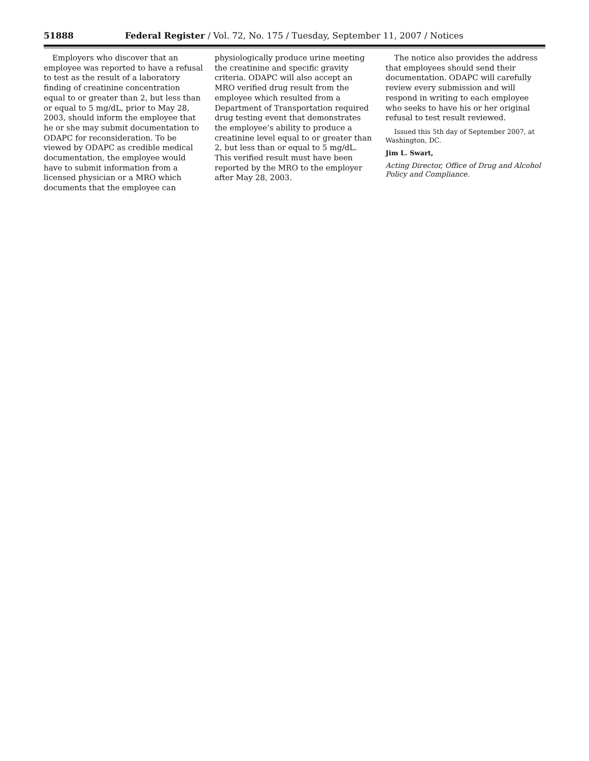51888 Federal Register / Vol. 72, No. 175 / Tuesday, September 11, 2007 / Notices
Employers who discover that an employee was reported to have a refusal to test as the result of a laboratory finding of creatinine concentration equal to or greater than 2, but less than or equal to 5 mg/dL, prior to May 28, 2003, should inform the employee that he or she may submit documentation to ODAPC for reconsideration. To be viewed by ODAPC as credible medical documentation, the employee would have to submit information from a licensed physician or a MRO which documents that the employee can
physiologically produce urine meeting the creatinine and specific gravity criteria. ODAPC will also accept an MRO verified drug result from the employee which resulted from a Department of Transportation required drug testing event that demonstrates the employee’s ability to produce a creatinine level equal to or greater than 2, but less than or equal to 5 mg/dL. This verified result must have been reported by the MRO to the employer after May 28, 2003.
The notice also provides the address that employees should send their documentation. ODAPC will carefully review every submission and will respond in writing to each employee who seeks to have his or her original refusal to test result reviewed.
Issued this 5th day of September 2007, at Washington, DC.
Jim L. Swart,
Acting Director, Office of Drug and Alcohol Policy and Compliance.